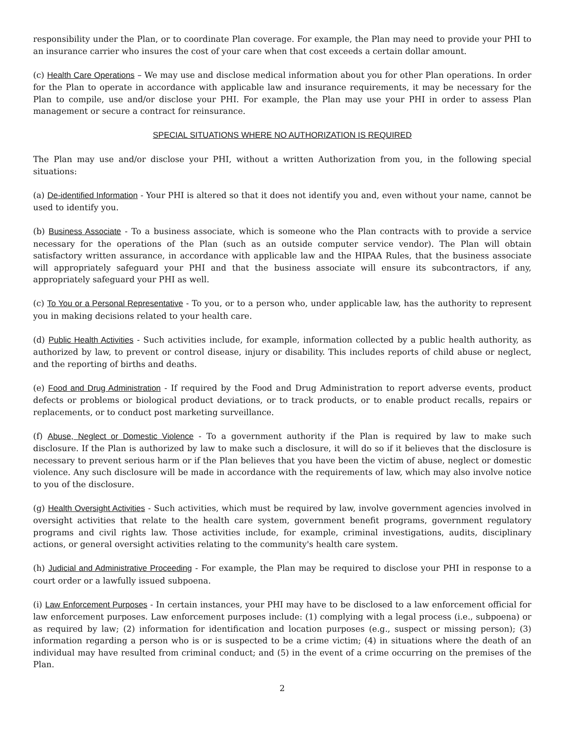responsibility under the Plan, or to coordinate Plan coverage. For example, the Plan may need to provide your PHI to an insurance carrier who insures the cost of your care when that cost exceeds a certain dollar amount.
(c) Health Care Operations – We may use and disclose medical information about you for other Plan operations. In order for the Plan to operate in accordance with applicable law and insurance requirements, it may be necessary for the Plan to compile, use and/or disclose your PHI. For example, the Plan may use your PHI in order to assess Plan management or secure a contract for reinsurance.
SPECIAL SITUATIONS WHERE NO AUTHORIZATION IS REQUIRED
The Plan may use and/or disclose your PHI, without a written Authorization from you, in the following special situations:
(a) De-identified Information - Your PHI is altered so that it does not identify you and, even without your name, cannot be used to identify you.
(b) Business Associate - To a business associate, which is someone who the Plan contracts with to provide a service necessary for the operations of the Plan (such as an outside computer service vendor). The Plan will obtain satisfactory written assurance, in accordance with applicable law and the HIPAA Rules, that the business associate will appropriately safeguard your PHI and that the business associate will ensure its subcontractors, if any, appropriately safeguard your PHI as well.
(c) To You or a Personal Representative - To you, or to a person who, under applicable law, has the authority to represent you in making decisions related to your health care.
(d) Public Health Activities - Such activities include, for example, information collected by a public health authority, as authorized by law, to prevent or control disease, injury or disability. This includes reports of child abuse or neglect, and the reporting of births and deaths.
(e) Food and Drug Administration - If required by the Food and Drug Administration to report adverse events, product defects or problems or biological product deviations, or to track products, or to enable product recalls, repairs or replacements, or to conduct post marketing surveillance.
(f) Abuse, Neglect or Domestic Violence - To a government authority if the Plan is required by law to make such disclosure. If the Plan is authorized by law to make such a disclosure, it will do so if it believes that the disclosure is necessary to prevent serious harm or if the Plan believes that you have been the victim of abuse, neglect or domestic violence. Any such disclosure will be made in accordance with the requirements of law, which may also involve notice to you of the disclosure.
(g) Health Oversight Activities - Such activities, which must be required by law, involve government agencies involved in oversight activities that relate to the health care system, government benefit programs, government regulatory programs and civil rights law. Those activities include, for example, criminal investigations, audits, disciplinary actions, or general oversight activities relating to the community's health care system.
(h) Judicial and Administrative Proceeding - For example, the Plan may be required to disclose your PHI in response to a court order or a lawfully issued subpoena.
(i) Law Enforcement Purposes - In certain instances, your PHI may have to be disclosed to a law enforcement official for law enforcement purposes. Law enforcement purposes include: (1) complying with a legal process (i.e., subpoena) or as required by law; (2) information for identification and location purposes (e.g., suspect or missing person); (3) information regarding a person who is or is suspected to be a crime victim; (4) in situations where the death of an individual may have resulted from criminal conduct; and (5) in the event of a crime occurring on the premises of the Plan.
2